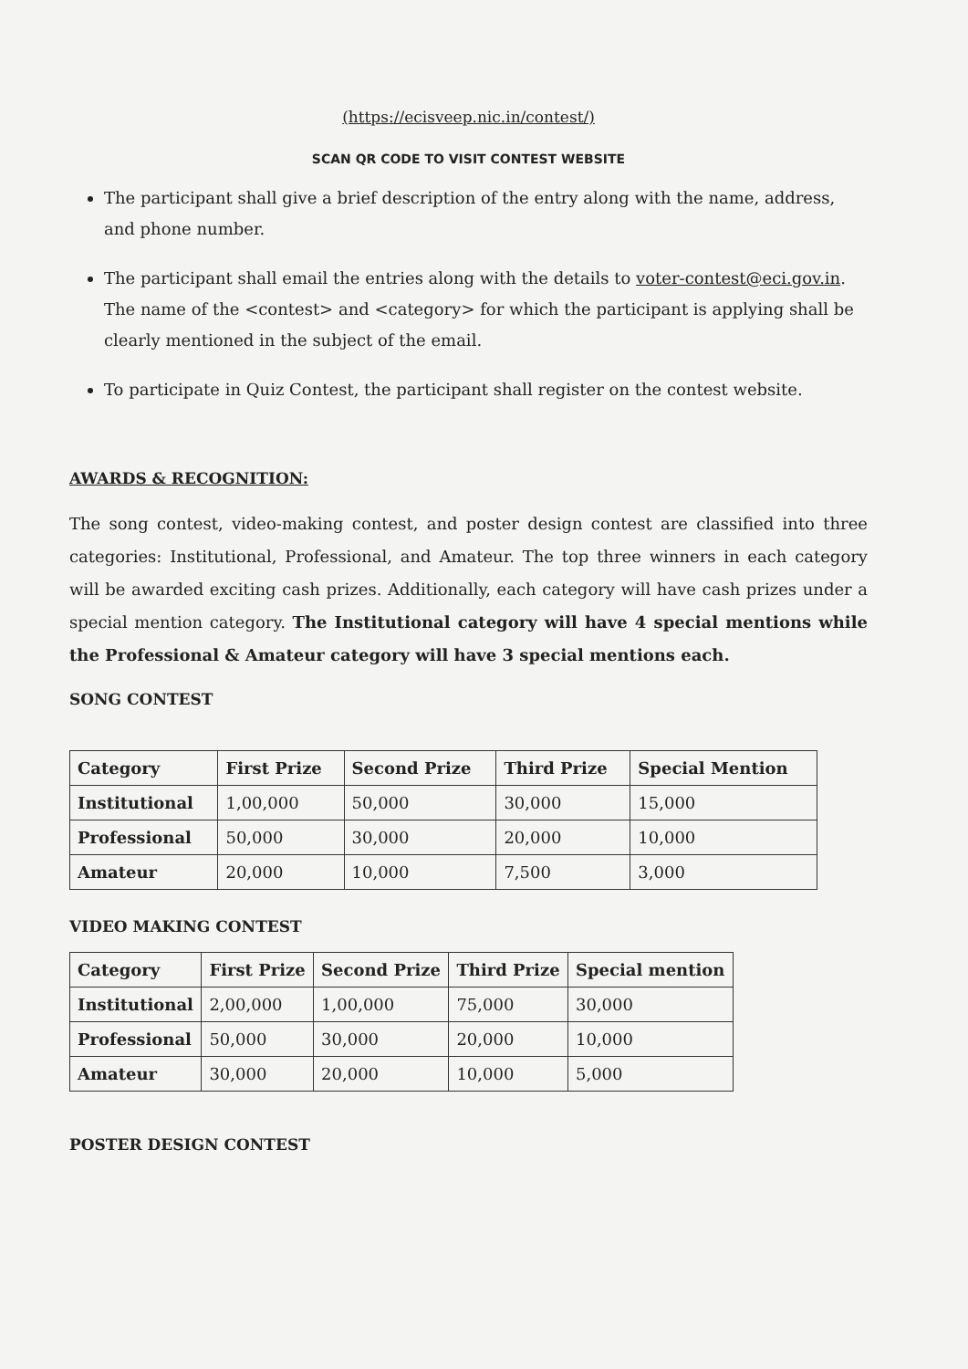(https://ecisveep.nic.in/contest/)
SCAN QR CODE TO VISIT CONTEST WEBSITE
The participant shall give a brief description of the entry along with the name, address, and phone number.
The participant shall email the entries along with the details to voter-contest@eci.gov.in. The name of the <contest> and <category> for which the participant is applying shall be clearly mentioned in the subject of the email.
To participate in Quiz Contest, the participant shall register on the contest website.
AWARDS & RECOGNITION:
The song contest, video-making contest, and poster design contest are classified into three categories: Institutional, Professional, and Amateur. The top three winners in each category will be awarded exciting cash prizes. Additionally, each category will have cash prizes under a special mention category. The Institutional category will have 4 special mentions while the Professional & Amateur category will have 3 special mentions each.
SONG CONTEST
| Category | First Prize | Second Prize | Third Prize | Special Mention |
| --- | --- | --- | --- | --- |
| Institutional | 1,00,000 | 50,000 | 30,000 | 15,000 |
| Professional | 50,000 | 30,000 | 20,000 | 10,000 |
| Amateur | 20,000 | 10,000 | 7,500 | 3,000 |
VIDEO MAKING CONTEST
| Category | First Prize | Second Prize | Third Prize | Special mention |
| --- | --- | --- | --- | --- |
| Institutional | 2,00,000 | 1,00,000 | 75,000 | 30,000 |
| Professional | 50,000 | 30,000 | 20,000 | 10,000 |
| Amateur | 30,000 | 20,000 | 10,000 | 5,000 |
POSTER DESIGN CONTEST